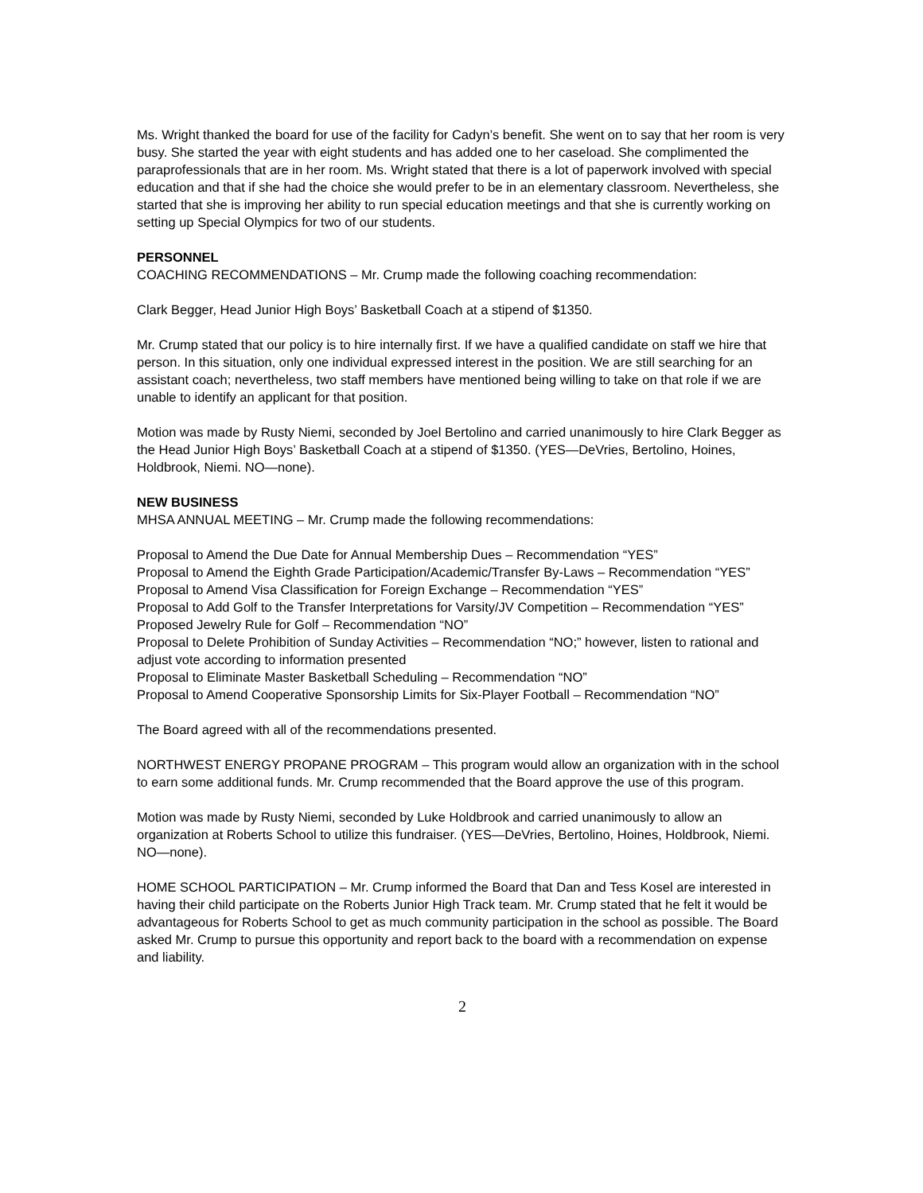Ms. Wright thanked the board for use of the facility for Cadyn’s benefit. She went on to say that her room is very busy. She started the year with eight students and has added one to her caseload. She complimented the paraprofessionals that are in her room. Ms. Wright stated that there is a lot of paperwork involved with special education and that if she had the choice she would prefer to be in an elementary classroom. Nevertheless, she started that she is improving her ability to run special education meetings and that she is currently working on setting up Special Olympics for two of our students.
PERSONNEL
COACHING RECOMMENDATIONS – Mr. Crump made the following coaching recommendation:
Clark Begger, Head Junior High Boys’ Basketball Coach at a stipend of $1350.
Mr. Crump stated that our policy is to hire internally first. If we have a qualified candidate on staff we hire that person. In this situation, only one individual expressed interest in the position. We are still searching for an assistant coach; nevertheless, two staff members have mentioned being willing to take on that role if we are unable to identify an applicant for that position.
Motion was made by Rusty Niemi, seconded by Joel Bertolino and carried unanimously to hire Clark Begger as the Head Junior High Boys’ Basketball Coach at a stipend of $1350. (YES—DeVries, Bertolino, Hoines, Holdbrook, Niemi. NO—none).
NEW BUSINESS
MHSA ANNUAL MEETING – Mr. Crump made the following recommendations:
Proposal to Amend the Due Date for Annual Membership Dues – Recommendation “YES”
Proposal to Amend the Eighth Grade Participation/Academic/Transfer By-Laws – Recommendation “YES”
Proposal to Amend Visa Classification for Foreign Exchange – Recommendation “YES”
Proposal to Add Golf to the Transfer Interpretations for Varsity/JV Competition – Recommendation “YES”
Proposed Jewelry Rule for Golf – Recommendation “NO”
Proposal to Delete Prohibition of Sunday Activities – Recommendation “NO;” however, listen to rational and adjust vote according to information presented
Proposal to Eliminate Master Basketball Scheduling – Recommendation “NO”
Proposal to Amend Cooperative Sponsorship Limits for Six-Player Football – Recommendation “NO”
The Board agreed with all of the recommendations presented.
NORTHWEST ENERGY PROPANE PROGRAM – This program would allow an organization with in the school to earn some additional funds. Mr. Crump recommended that the Board approve the use of this program.
Motion was made by Rusty Niemi, seconded by Luke Holdbrook and carried unanimously to allow an organization at Roberts School to utilize this fundraiser. (YES—DeVries, Bertolino, Hoines, Holdbrook, Niemi. NO—none).
HOME SCHOOL PARTICIPATION – Mr. Crump informed the Board that Dan and Tess Kosel are interested in having their child participate on the Roberts Junior High Track team. Mr. Crump stated that he felt it would be advantageous for Roberts School to get as much community participation in the school as possible. The Board asked Mr. Crump to pursue this opportunity and report back to the board with a recommendation on expense and liability.
2